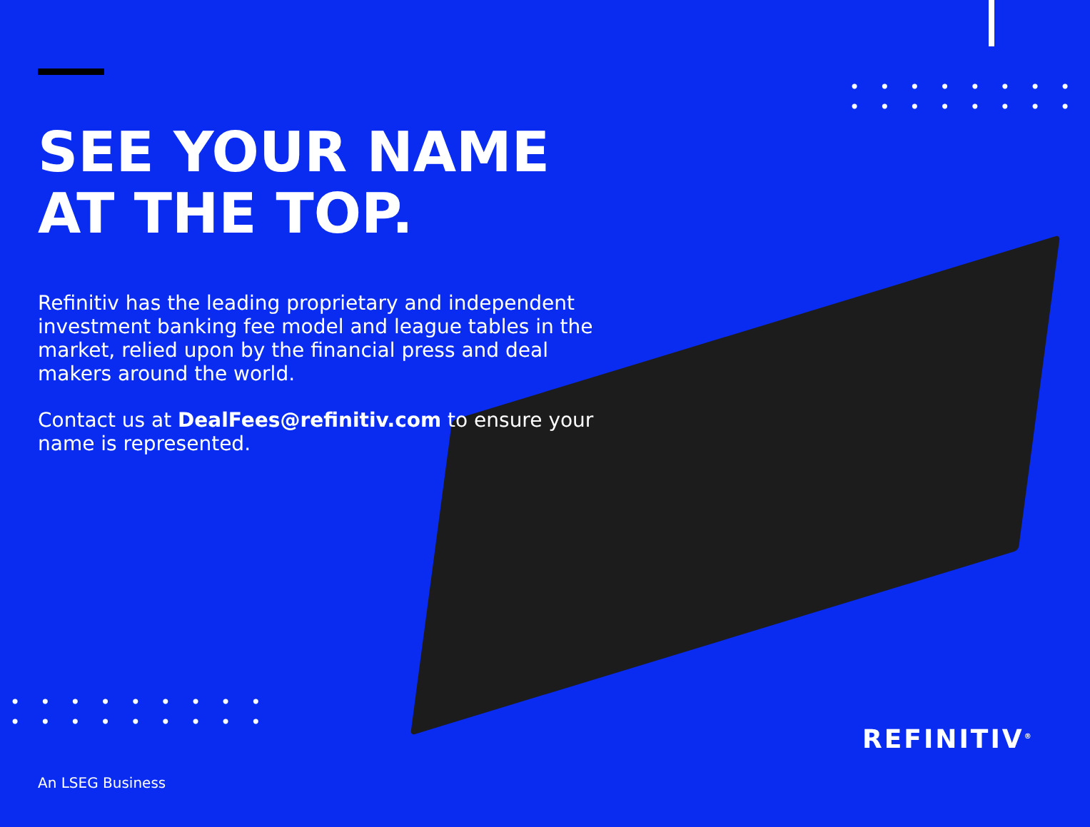••••••••
••••••••
SEE YOUR NAME AT THE TOP.
Refinitiv has the leading proprietary and independent investment banking fee model and league tables in the market, relied upon by the financial press and deal makers around the world.
Contact us at DealFees@refinitiv.com to ensure your name is represented.
•••••••••
•••••••••
An LSEG Business
REFINITIV<sup>®</sup>